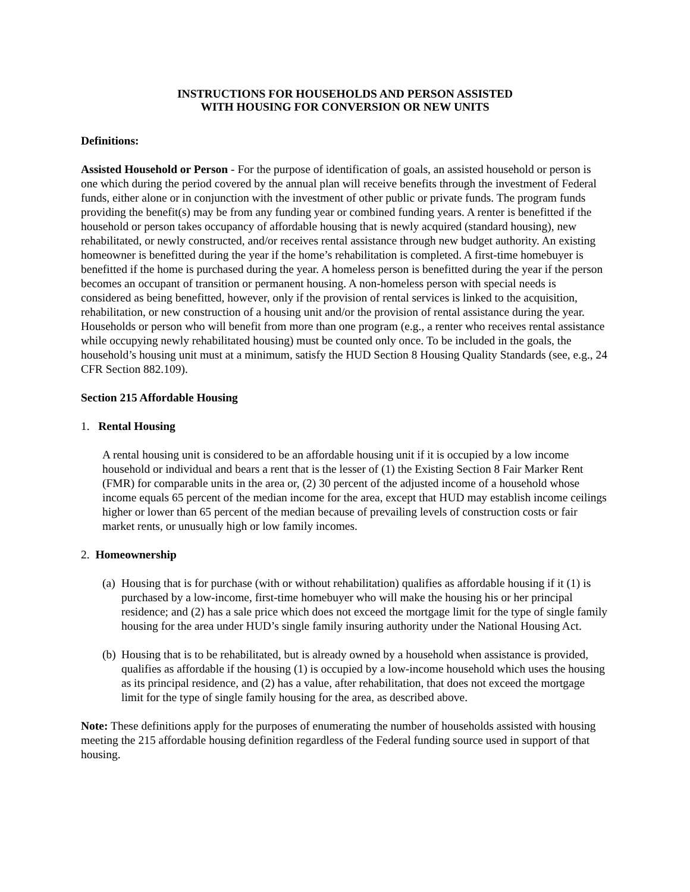INSTRUCTIONS FOR HOUSEHOLDS AND PERSON ASSISTED
WITH HOUSING FOR CONVERSION OR NEW UNITS
Definitions:
Assisted Household or Person - For the purpose of identification of goals, an assisted household or person is one which during the period covered by the annual plan will receive benefits through the investment of Federal funds, either alone or in conjunction with the investment of other public or private funds. The program funds providing the benefit(s) may be from any funding year or combined funding years. A renter is benefitted if the household or person takes occupancy of affordable housing that is newly acquired (standard housing), new rehabilitated, or newly constructed, and/or receives rental assistance through new budget authority. An existing homeowner is benefitted during the year if the home’s rehabilitation is completed. A first-time homebuyer is benefitted if the home is purchased during the year. A homeless person is benefitted during the year if the person becomes an occupant of transition or permanent housing. A non-homeless person with special needs is considered as being benefitted, however, only if the provision of rental services is linked to the acquisition, rehabilitation, or new construction of a housing unit and/or the provision of rental assistance during the year. Households or person who will benefit from more than one program (e.g., a renter who receives rental assistance while occupying newly rehabilitated housing) must be counted only once. To be included in the goals, the household’s housing unit must at a minimum, satisfy the HUD Section 8 Housing Quality Standards (see, e.g., 24 CFR Section 882.109).
Section 215 Affordable Housing
1. Rental Housing
A rental housing unit is considered to be an affordable housing unit if it is occupied by a low income household or individual and bears a rent that is the lesser of (1) the Existing Section 8 Fair Marker Rent (FMR) for comparable units in the area or, (2) 30 percent of the adjusted income of a household whose income equals 65 percent of the median income for the area, except that HUD may establish income ceilings higher or lower than 65 percent of the median because of prevailing levels of construction costs or fair market rents, or unusually high or low family incomes.
2. Homeownership
(a)
Housing that is for purchase (with or without rehabilitation) qualifies as affordable housing if it (1) is purchased by a low-income, first-time homebuyer who will make the housing his or her principal residence; and (2) has a sale price which does not exceed the mortgage limit for the type of single family housing for the area under HUD’s single family insuring authority under the National Housing Act.
(b)
Housing that is to be rehabilitated, but is already owned by a household when assistance is provided, qualifies as affordable if the housing (1) is occupied by a low-income household which uses the housing as its principal residence, and (2) has a value, after rehabilitation, that does not exceed the mortgage limit for the type of single family housing for the area, as described above.
Note: These definitions apply for the purposes of enumerating the number of households assisted with housing meeting the 215 affordable housing definition regardless of the Federal funding source used in support of that housing.